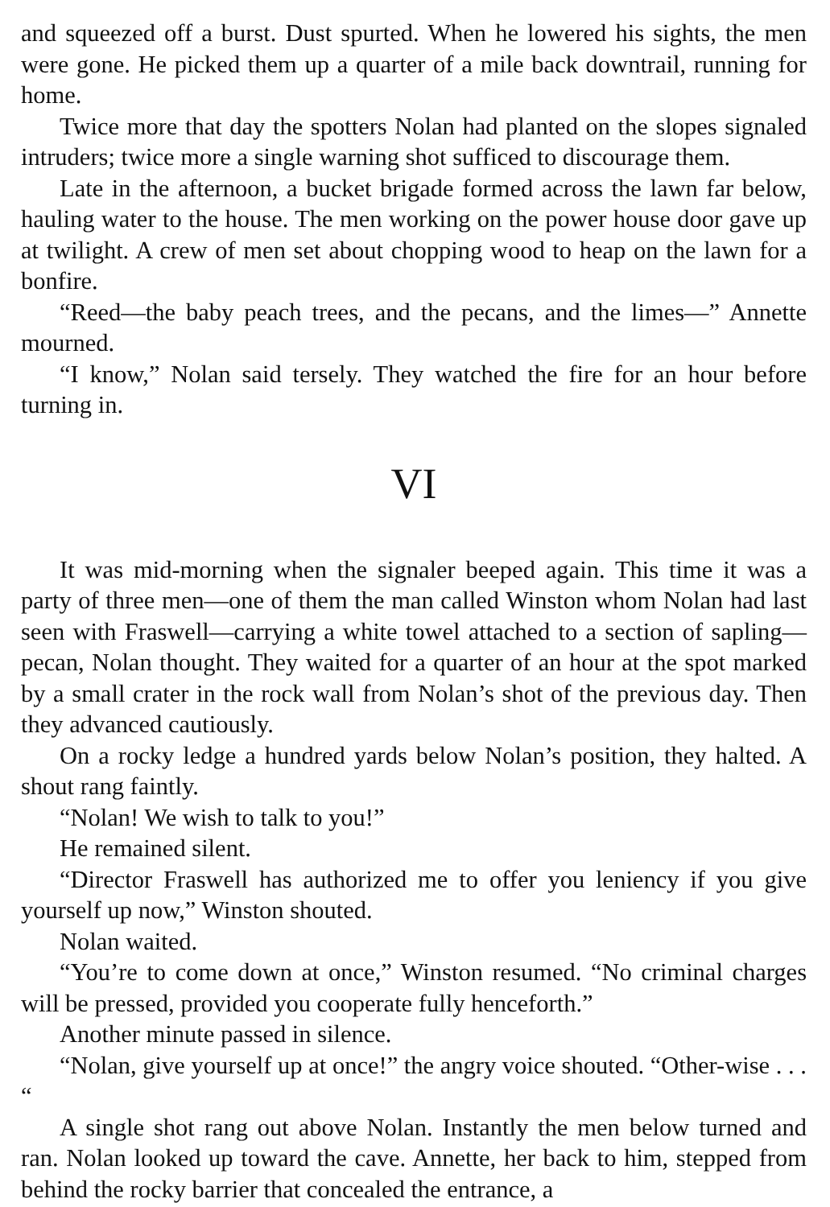and squeezed off a burst. Dust spurted. When he lowered his sights, the men were gone. He picked them up a quarter of a mile back downtrail, running for home.
Twice more that day the spotters Nolan had planted on the slopes signaled intruders; twice more a single warning shot sufficed to discourage them.
Late in the afternoon, a bucket brigade formed across the lawn far below, hauling water to the house. The men working on the power house door gave up at twilight. A crew of men set about chopping wood to heap on the lawn for a bonfire.
“Reed—the baby peach trees, and the pecans, and the limes—” Annette mourned.
“I know,” Nolan said tersely. They watched the fire for an hour before turning in.
VI
It was mid-morning when the signaler beeped again. This time it was a party of three men—one of them the man called Winston whom Nolan had last seen with Fraswell—carrying a white towel attached to a section of sapling—pecan, Nolan thought. They waited for a quarter of an hour at the spot marked by a small crater in the rock wall from Nolan’s shot of the previous day. Then they advanced cautiously.
On a rocky ledge a hundred yards below Nolan’s position, they halted. A shout rang faintly.
“Nolan! We wish to talk to you!”
He remained silent.
“Director Fraswell has authorized me to offer you leniency if you give yourself up now,” Winston shouted.
Nolan waited.
“You’re to come down at once,” Winston resumed. “No criminal charges will be pressed, provided you cooperate fully henceforth.”
Another minute passed in silence.
“Nolan, give yourself up at once!” the angry voice shouted. “Other-wise . . . “
A single shot rang out above Nolan. Instantly the men below turned and ran. Nolan looked up toward the cave. Annette, her back to him, stepped from behind the rocky barrier that concealed the entrance, a